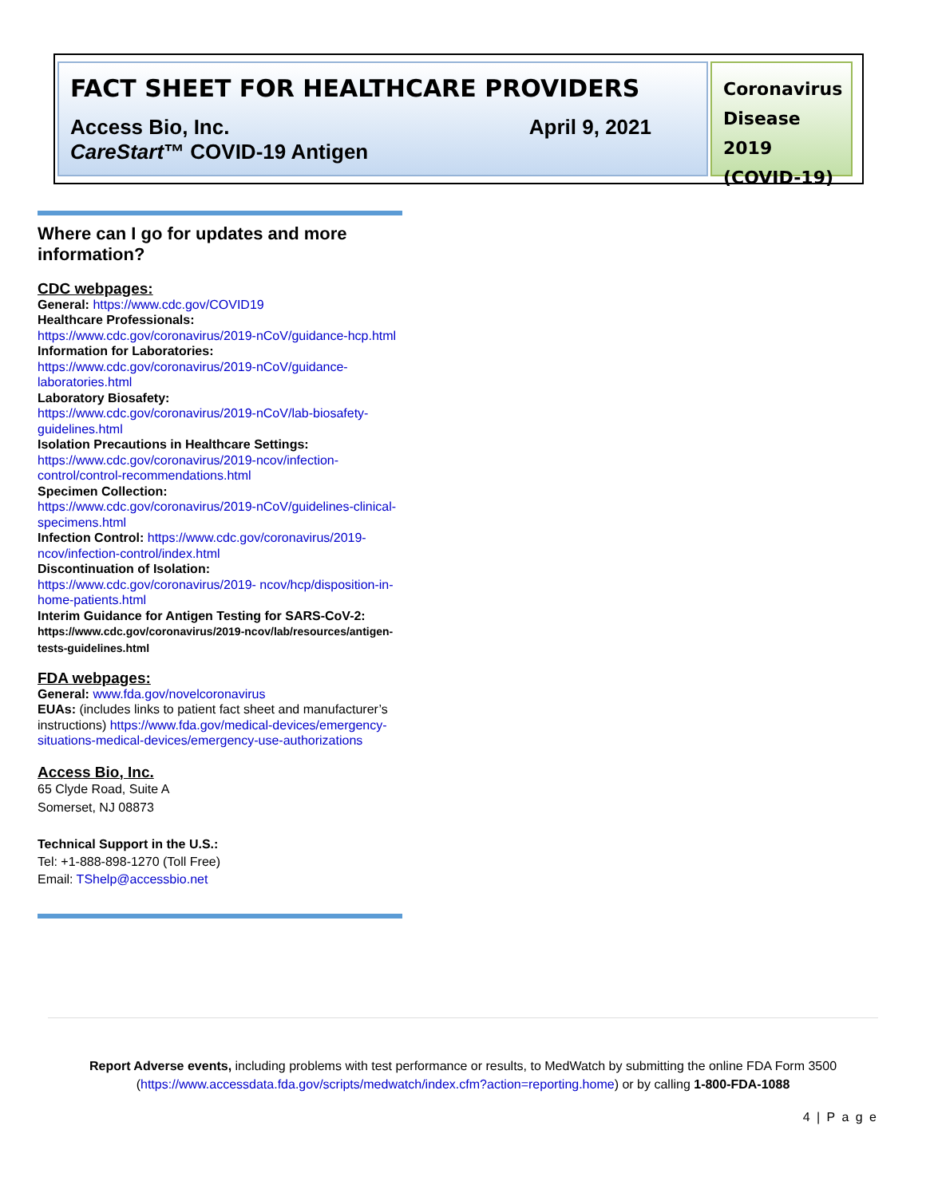FACT SHEET FOR HEALTHCARE PROVIDERS
Access Bio, Inc.
CareStart™ COVID-19 Antigen April 9, 2021
Coronavirus Disease 2019 (COVID-19)
Where can I go for updates and more information?
CDC webpages:
General: https://www.cdc.gov/COVID19
Healthcare Professionals:
https://www.cdc.gov/coronavirus/2019-nCoV/guidance-hcp.html
Information for Laboratories:
https://www.cdc.gov/coronavirus/2019-nCoV/guidance-laboratories.html
Laboratory Biosafety:
https://www.cdc.gov/coronavirus/2019-nCoV/lab-biosafety-guidelines.html
Isolation Precautions in Healthcare Settings:
https://www.cdc.gov/coronavirus/2019-ncov/infection-control/control-recommendations.html
Specimen Collection:
https://www.cdc.gov/coronavirus/2019-nCoV/guidelines-clinical-specimens.html
Infection Control: https://www.cdc.gov/coronavirus/2019-ncov/infection-control/index.html
Discontinuation of Isolation:
https://www.cdc.gov/coronavirus/2019- ncov/hcp/disposition-in-home-patients.html
Interim Guidance for Antigen Testing for SARS-CoV-2:
https://www.cdc.gov/coronavirus/2019-ncov/lab/resources/antigen-tests-guidelines.html
FDA webpages:
General: www.fda.gov/novelcoronavirus
EUAs: (includes links to patient fact sheet and manufacturer’s instructions) https://www.fda.gov/medical-devices/emergency-situations-medical-devices/emergency-use-authorizations
Access Bio, Inc.
65 Clyde Road, Suite A
Somerset, NJ 08873
Technical Support in the U.S.:
Tel: +1-888-898-1270 (Toll Free)
Email: TShelp@accessbio.net
Report Adverse events, including problems with test performance or results, to MedWatch by submitting the online FDA Form 3500 (https://www.accessdata.fda.gov/scripts/medwatch/index.cfm?action=reporting.home) or by calling 1-800-FDA-1088
4 | P a g e